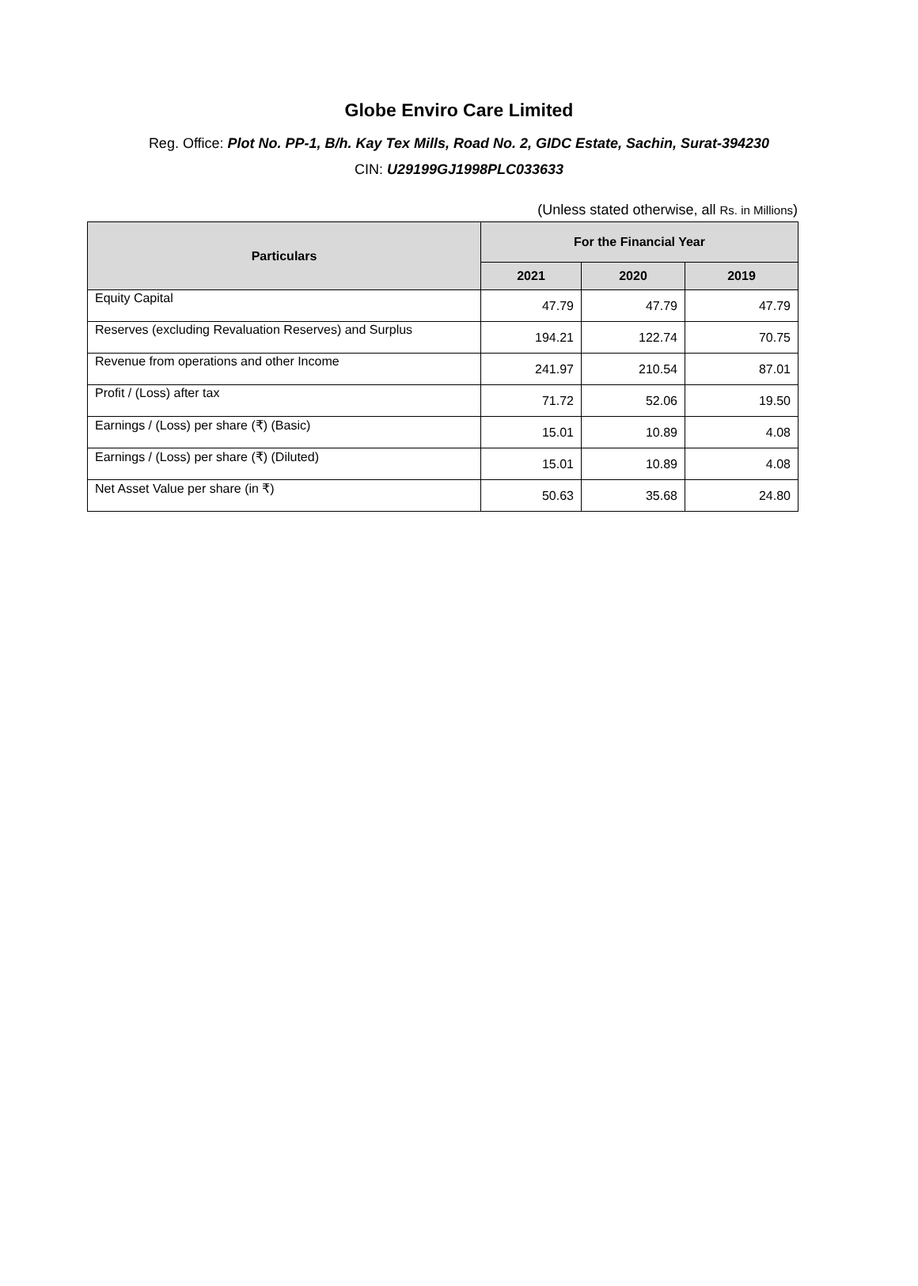Globe Enviro Care Limited
Reg. Office: Plot No. PP-1, B/h. Kay Tex Mills, Road No. 2, GIDC Estate, Sachin, Surat-394230
CIN: U29199GJ1998PLC033633
(Unless stated otherwise, all Rs. in Millions)
| Particulars | For the Financial Year | | |
| --- | --- | --- | --- |
| | 2021 | 2020 | 2019 |
| Equity Capital | 47.79 | 47.79 | 47.79 |
| Reserves (excluding Revaluation Reserves) and Surplus | 194.21 | 122.74 | 70.75 |
| Revenue from operations and other Income | 241.97 | 210.54 | 87.01 |
| Profit / (Loss) after tax | 71.72 | 52.06 | 19.50 |
| Earnings / (Loss) per share (₹) (Basic) | 15.01 | 10.89 | 4.08 |
| Earnings / (Loss) per share (₹) (Diluted) | 15.01 | 10.89 | 4.08 |
| Net Asset Value per share (in ₹) | 50.63 | 35.68 | 24.80 |